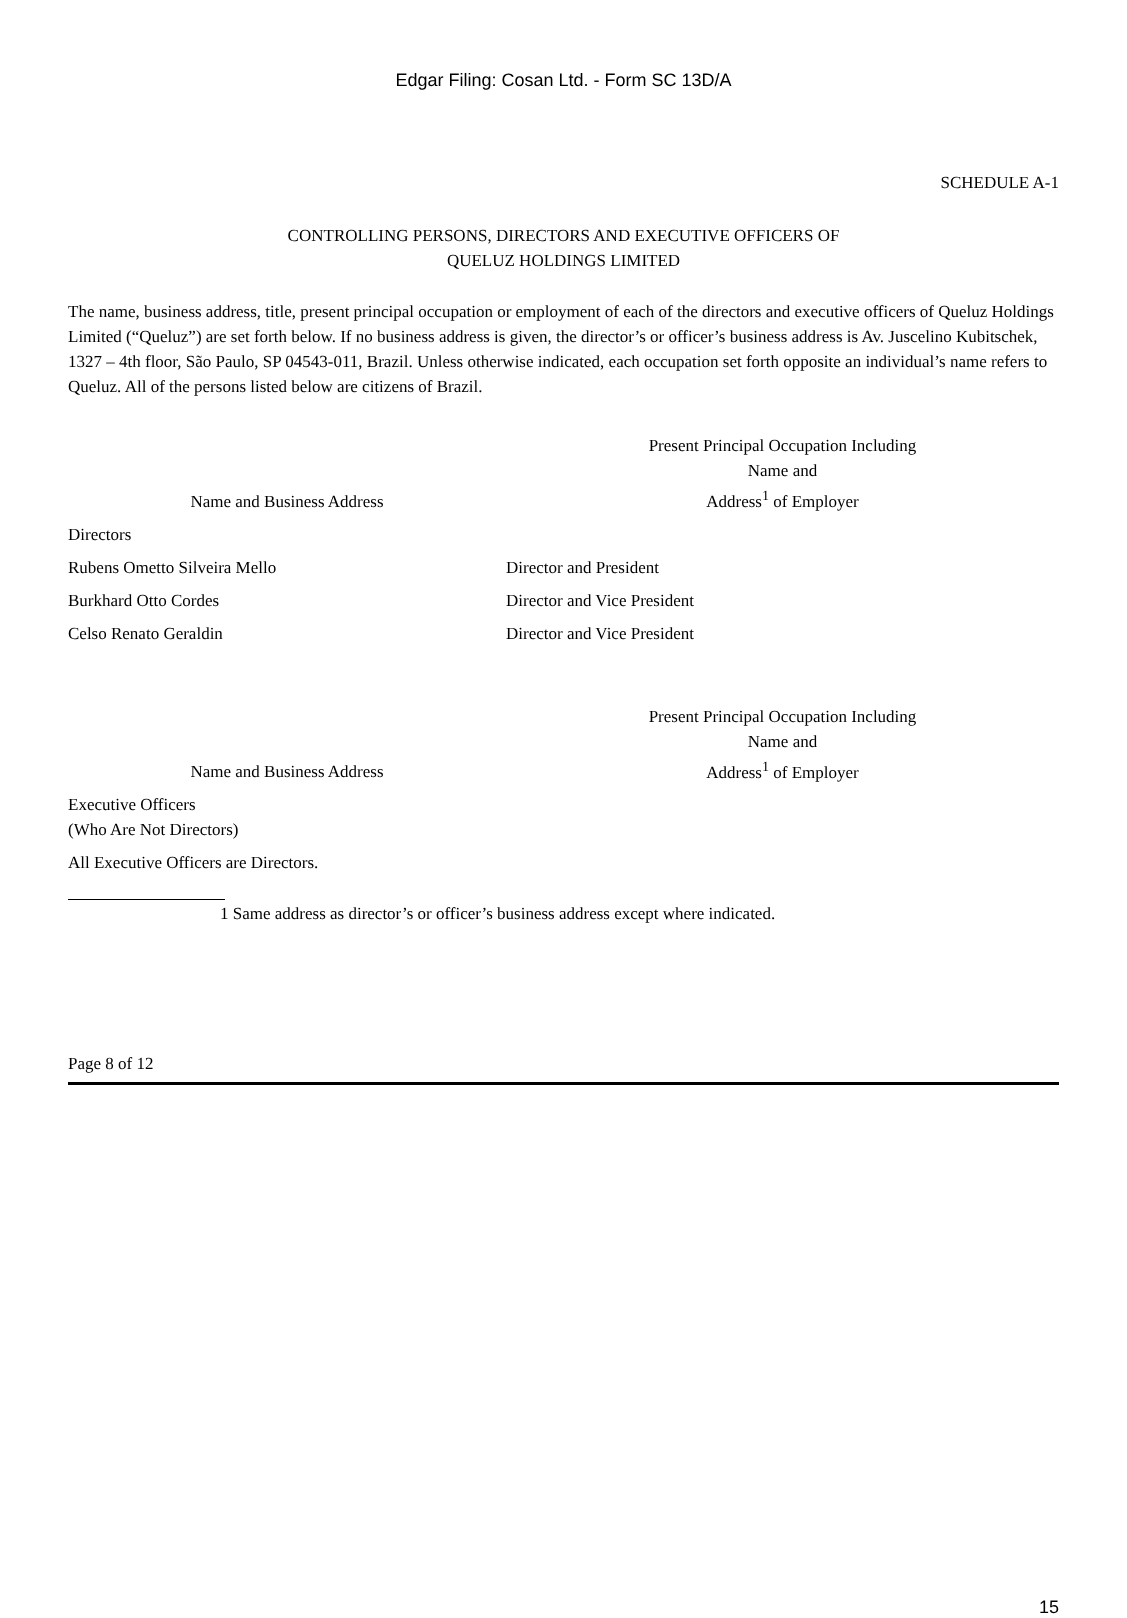Edgar Filing: Cosan Ltd. - Form SC 13D/A
SCHEDULE A-1
CONTROLLING PERSONS, DIRECTORS AND EXECUTIVE OFFICERS OF
QUELUZ HOLDINGS LIMITED
The name, business address, title, present principal occupation or employment of each of the directors and executive officers of Queluz Holdings Limited (“Queluz”) are set forth below. If no business address is given, the director’s or officer’s business address is Av. Juscelino Kubitschek, 1327 – 4th floor, São Paulo, SP 04543-011, Brazil. Unless otherwise indicated, each occupation set forth opposite an individual’s name refers to Queluz. All of the persons listed below are citizens of Brazil.
| Name and Business Address | Present Principal Occupation Including Name and Address<sup>1</sup> of Employer |
| --- | --- |
| Directors | |
| Rubens Ometto Silveira Mello | Director and President |
| Burkhard Otto Cordes | Director and Vice President |
| Celso Renato Geraldin | Director and Vice President |
| Name and Business Address | Present Principal Occupation Including Name and Address<sup>1</sup> of Employer |
| --- | --- |
| Executive Officers (Who Are Not Directors) | |
| All Executive Officers are Directors. | |
1 Same address as director’s or officer’s business address except where indicated.
Page 8 of 12
15